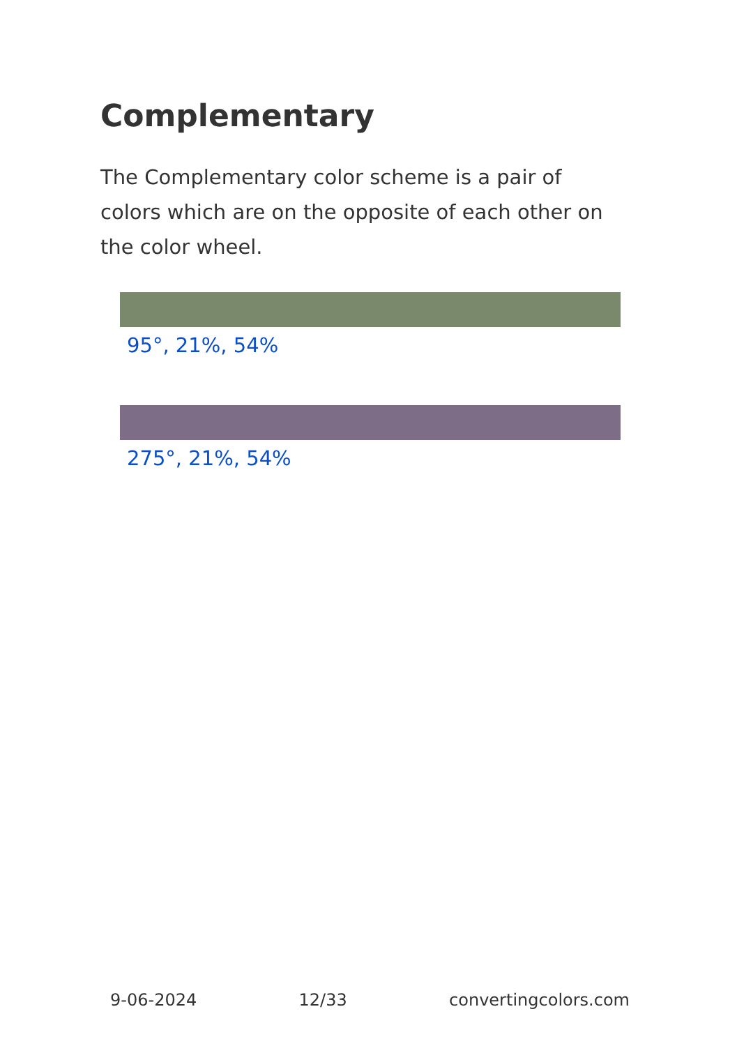Complementary
The Complementary color scheme is a pair of colors which are on the opposite of each other on the color wheel.
95°, 21%, 54%
275°, 21%, 54%
9-06-2024 12/33 convertingcolors.com